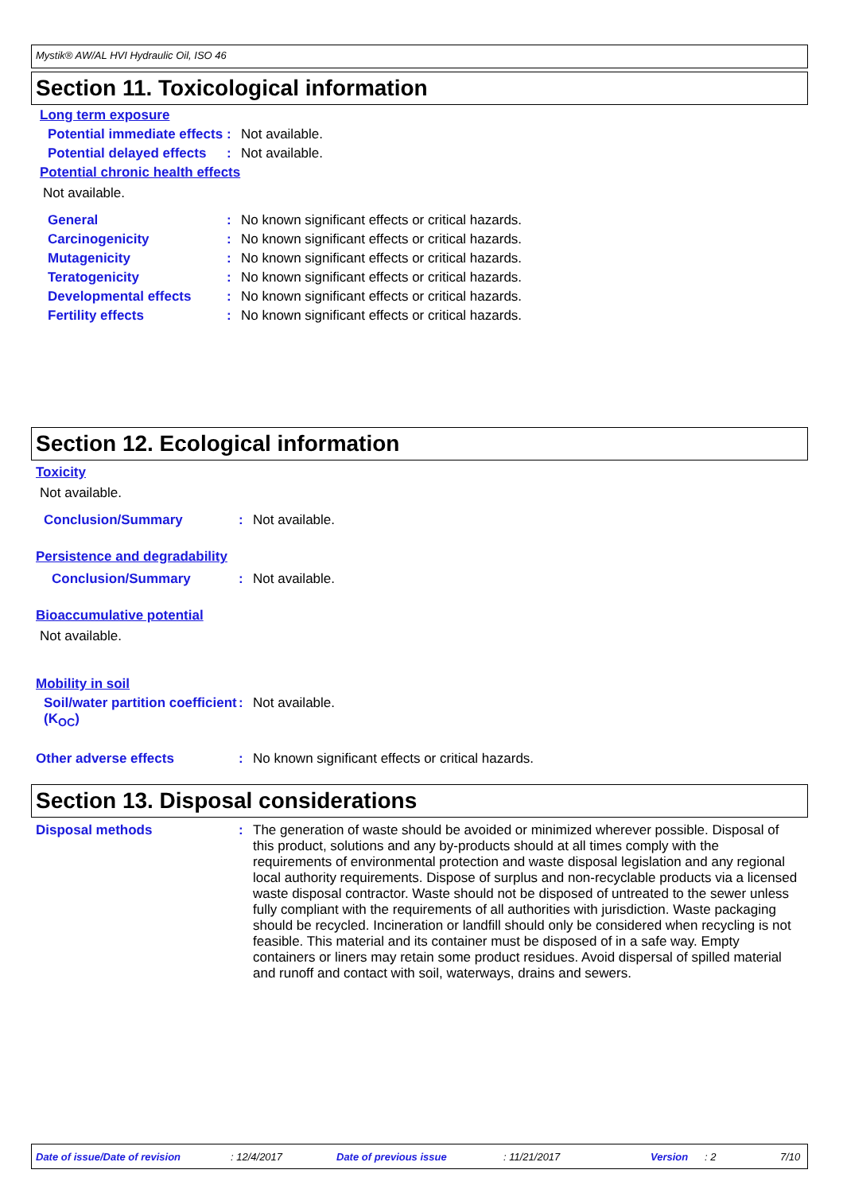Mystik® AW/AL HVI Hydraulic Oil, ISO 46
Section 11. Toxicological information
Long term exposure
Potential immediate effects
: Not available.
Potential delayed effects
: Not available.
Potential chronic health effects
Not available.
General : No known significant effects or critical hazards.
Carcinogenicity : No known significant effects or critical hazards.
Mutagenicity : No known significant effects or critical hazards.
Teratogenicity : No known significant effects or critical hazards.
Developmental effects : No known significant effects or critical hazards.
Fertility effects : No known significant effects or critical hazards.
Section 12. Ecological information
Toxicity
Not available.
Conclusion/Summary : Not available.
Persistence and degradability
Conclusion/Summary : Not available.
Bioaccumulative potential
Not available.
Mobility in soil
Soil/water partition coefficient (K<sub>OC</sub>)
: Not available.
Other adverse effects : No known significant effects or critical hazards.
Section 13. Disposal considerations
Disposal methods : The generation of waste should be avoided or minimized wherever possible. Disposal of this product, solutions and any by-products should at all times comply with the requirements of environmental protection and waste disposal legislation and any regional local authority requirements. Dispose of surplus and non-recyclable products via a licensed waste disposal contractor. Waste should not be disposed of untreated to the sewer unless fully compliant with the requirements of all authorities with jurisdiction. Waste packaging should be recycled. Incineration or landfill should only be considered when recycling is not feasible. This material and its container must be disposed of in a safe way. Empty containers or liners may retain some product residues. Avoid dispersal of spilled material and runoff and contact with soil, waterways, drains and sewers.
Date of issue/Date of revision: 12/4/2017 Date of previous issue: 11/21/2017 Version: 2 7/10